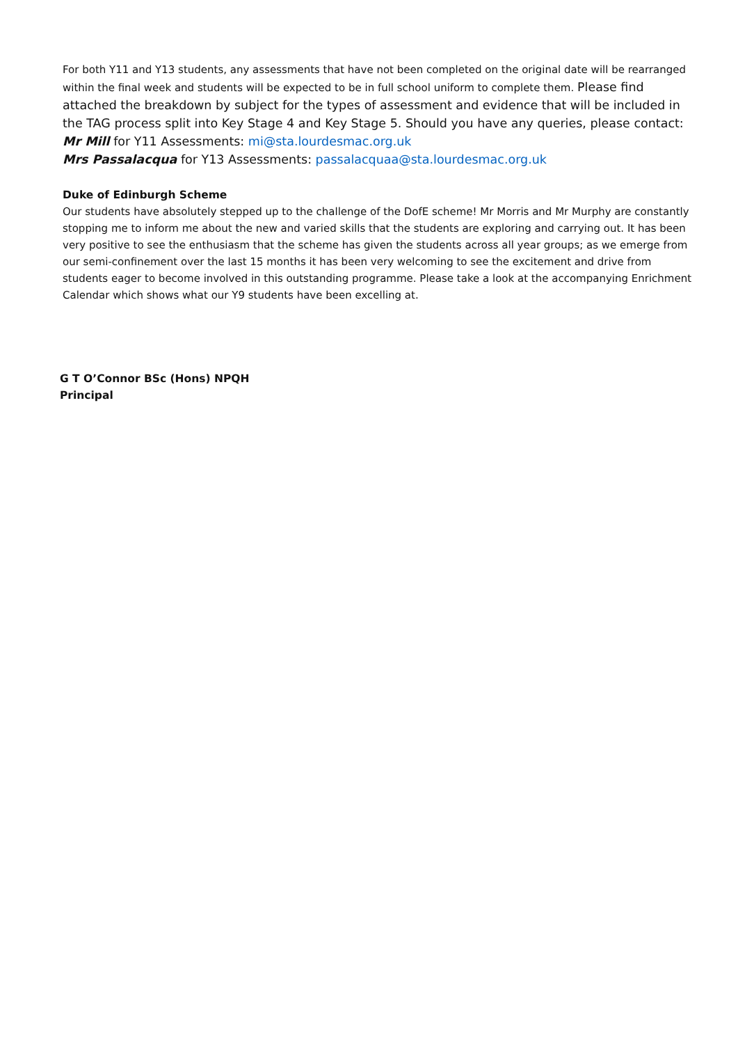For both Y11 and Y13 students, any assessments that have not been completed on the original date will be rearranged within the final week and students will be expected to be in full school uniform to complete them. Please find attached the breakdown by subject for the types of assessment and evidence that will be included in the TAG process split into Key Stage 4 and Key Stage 5. Should you have any queries, please contact:
Mr Mill for Y11 Assessments: mi@sta.lourdesmac.org.uk
Mrs Passalacqua for Y13 Assessments: passalacquaa@sta.lourdesmac.org.uk
Duke of Edinburgh Scheme
Our students have absolutely stepped up to the challenge of the DofE scheme! Mr Morris and Mr Murphy are constantly stopping me to inform me about the new and varied skills that the students are exploring and carrying out. It has been very positive to see the enthusiasm that the scheme has given the students across all year groups; as we emerge from our semi-confinement over the last 15 months it has been very welcoming to see the excitement and drive from students eager to become involved in this outstanding programme. Please take a look at the accompanying Enrichment Calendar which shows what our Y9 students have been excelling at.
G T O’Connor BSc (Hons) NPQH
Principal